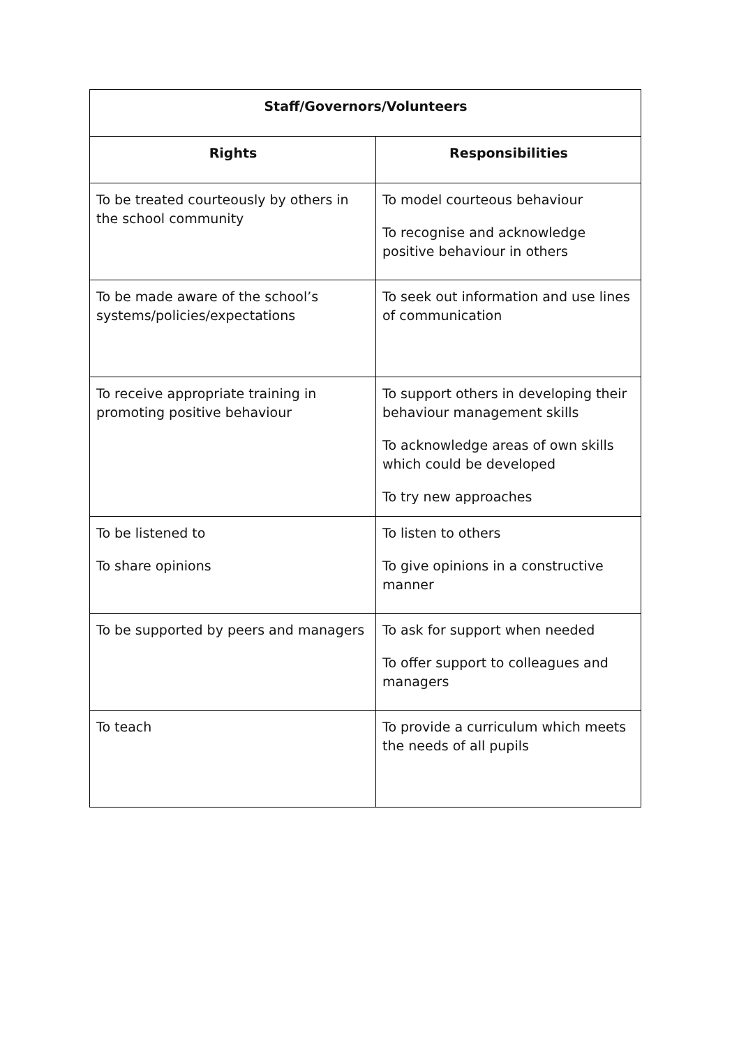| Staff/Governors/Volunteers | |
| --- | --- |
| Rights | Responsibilities |
| To be treated courteously by others in the school community | To model courteous behaviour To recognise and acknowledge positive behaviour in others |
| To be made aware of the school’s systems/policies/expectations | To seek out information and use lines of communication |
| To receive appropriate training in promoting positive behaviour | To support others in developing their behaviour management skills To acknowledge areas of own skills which could be developed To try new approaches |
| To be listened to To share opinions | To listen to others To give opinions in a constructive manner |
| To be supported by peers and managers | To ask for support when needed To offer support to colleagues and managers |
| To teach | To provide a curriculum which meets the needs of all pupils |